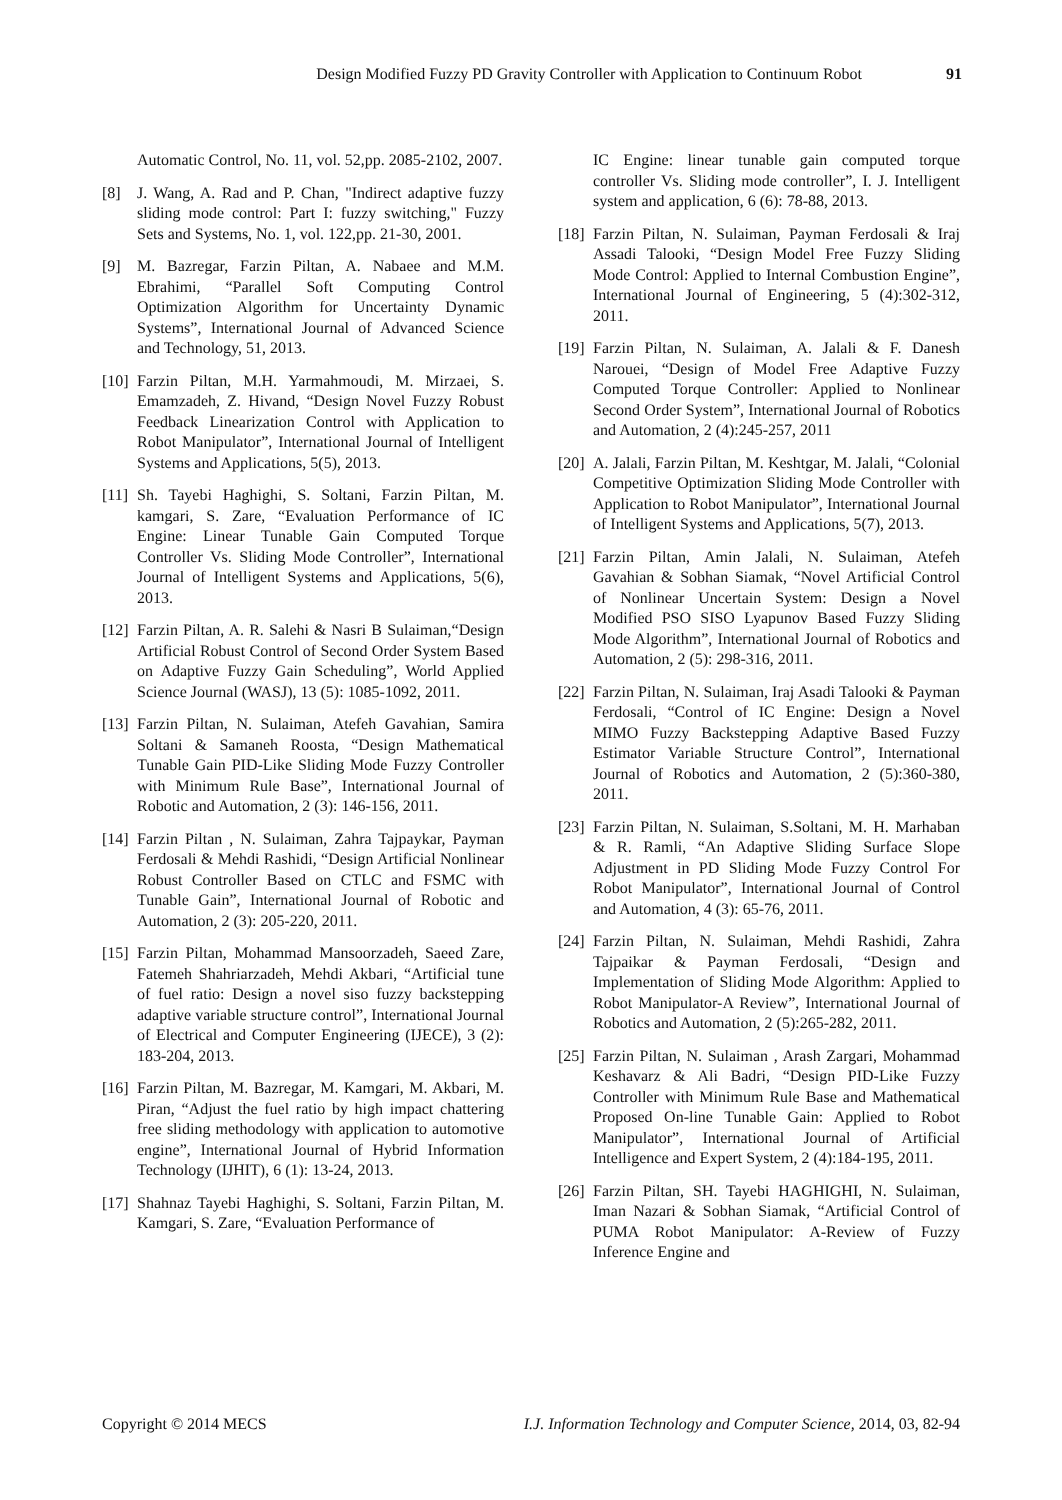Design Modified Fuzzy PD Gravity Controller with Application to Continuum Robot 91
Automatic Control, No. 11, vol. 52,pp. 2085-2102, 2007.
[8] J. Wang, A. Rad and P. Chan, "Indirect adaptive fuzzy sliding mode control: Part I: fuzzy switching," Fuzzy Sets and Systems, No. 1, vol. 122,pp. 21-30, 2001.
[9] M. Bazregar, Farzin Piltan, A. Nabaee and M.M. Ebrahimi, “Parallel Soft Computing Control Optimization Algorithm for Uncertainty Dynamic Systems”, International Journal of Advanced Science and Technology, 51, 2013.
[10] Farzin Piltan, M.H. Yarmahmoudi, M. Mirzaei, S. Emamzadeh, Z. Hivand, “Design Novel Fuzzy Robust Feedback Linearization Control with Application to Robot Manipulator”, International Journal of Intelligent Systems and Applications, 5(5), 2013.
[11] Sh. Tayebi Haghighi, S. Soltani, Farzin Piltan, M. kamgari, S. Zare, “Evaluation Performance of IC Engine: Linear Tunable Gain Computed Torque Controller Vs. Sliding Mode Controller”, International Journal of Intelligent Systems and Applications, 5(6), 2013.
[12] Farzin Piltan, A. R. Salehi & Nasri B Sulaiman,“Design Artificial Robust Control of Second Order System Based on Adaptive Fuzzy Gain Scheduling”, World Applied Science Journal (WASJ), 13 (5): 1085-1092, 2011.
[13] Farzin Piltan, N. Sulaiman, Atefeh Gavahian, Samira Soltani & Samaneh Roosta, “Design Mathematical Tunable Gain PID-Like Sliding Mode Fuzzy Controller with Minimum Rule Base”, International Journal of Robotic and Automation, 2 (3): 146-156, 2011.
[14] Farzin Piltan , N. Sulaiman, Zahra Tajpaykar, Payman Ferdosali & Mehdi Rashidi, “Design Artificial Nonlinear Robust Controller Based on CTLC and FSMC with Tunable Gain”, International Journal of Robotic and Automation, 2 (3): 205-220, 2011.
[15] Farzin Piltan, Mohammad Mansoorzadeh, Saeed Zare, Fatemeh Shahriarzadeh, Mehdi Akbari, “Artificial tune of fuel ratio: Design a novel siso fuzzy backstepping adaptive variable structure control”, International Journal of Electrical and Computer Engineering (IJECE), 3 (2): 183-204, 2013.
[16] Farzin Piltan, M. Bazregar, M. Kamgari, M. Akbari, M. Piran, “Adjust the fuel ratio by high impact chattering free sliding methodology with application to automotive engine”, International Journal of Hybrid Information Technology (IJHIT), 6 (1): 13-24, 2013.
[17] Shahnaz Tayebi Haghighi, S. Soltani, Farzin Piltan, M. Kamgari, S. Zare, “Evaluation Performance of
IC Engine: linear tunable gain computed torque controller Vs. Sliding mode controller”, I. J. Intelligent system and application, 6 (6): 78-88, 2013.
[18] Farzin Piltan, N. Sulaiman, Payman Ferdosali & Iraj Assadi Talooki, “Design Model Free Fuzzy Sliding Mode Control: Applied to Internal Combustion Engine”, International Journal of Engineering, 5 (4):302-312, 2011.
[19] Farzin Piltan, N. Sulaiman, A. Jalali & F. Danesh Narouei, “Design of Model Free Adaptive Fuzzy Computed Torque Controller: Applied to Nonlinear Second Order System”, International Journal of Robotics and Automation, 2 (4):245-257, 2011
[20] A. Jalali, Farzin Piltan, M. Keshtgar, M. Jalali, “Colonial Competitive Optimization Sliding Mode Controller with Application to Robot Manipulator”, International Journal of Intelligent Systems and Applications, 5(7), 2013.
[21] Farzin Piltan, Amin Jalali, N. Sulaiman, Atefeh Gavahian & Sobhan Siamak, “Novel Artificial Control of Nonlinear Uncertain System: Design a Novel Modified PSO SISO Lyapunov Based Fuzzy Sliding Mode Algorithm”, International Journal of Robotics and Automation, 2 (5): 298-316, 2011.
[22] Farzin Piltan, N. Sulaiman, Iraj Asadi Talooki & Payman Ferdosali, “Control of IC Engine: Design a Novel MIMO Fuzzy Backstepping Adaptive Based Fuzzy Estimator Variable Structure Control”, International Journal of Robotics and Automation, 2 (5):360-380, 2011.
[23] Farzin Piltan, N. Sulaiman, S.Soltani, M. H. Marhaban & R. Ramli, “An Adaptive Sliding Surface Slope Adjustment in PD Sliding Mode Fuzzy Control For Robot Manipulator”, International Journal of Control and Automation, 4 (3): 65-76, 2011.
[24] Farzin Piltan, N. Sulaiman, Mehdi Rashidi, Zahra Tajpaikar & Payman Ferdosali, “Design and Implementation of Sliding Mode Algorithm: Applied to Robot Manipulator-A Review”, International Journal of Robotics and Automation, 2 (5):265-282, 2011.
[25] Farzin Piltan, N. Sulaiman , Arash Zargari, Mohammad Keshavarz & Ali Badri, “Design PID-Like Fuzzy Controller with Minimum Rule Base and Mathematical Proposed On-line Tunable Gain: Applied to Robot Manipulator”, International Journal of Artificial Intelligence and Expert System, 2 (4):184-195, 2011.
[26] Farzin Piltan, SH. Tayebi HAGHIGHI, N. Sulaiman, Iman Nazari & Sobhan Siamak, “Artificial Control of PUMA Robot Manipulator: A-Review of Fuzzy Inference Engine and
Copyright © 2014 MECS I.J. Information Technology and Computer Science, 2014, 03, 82-94